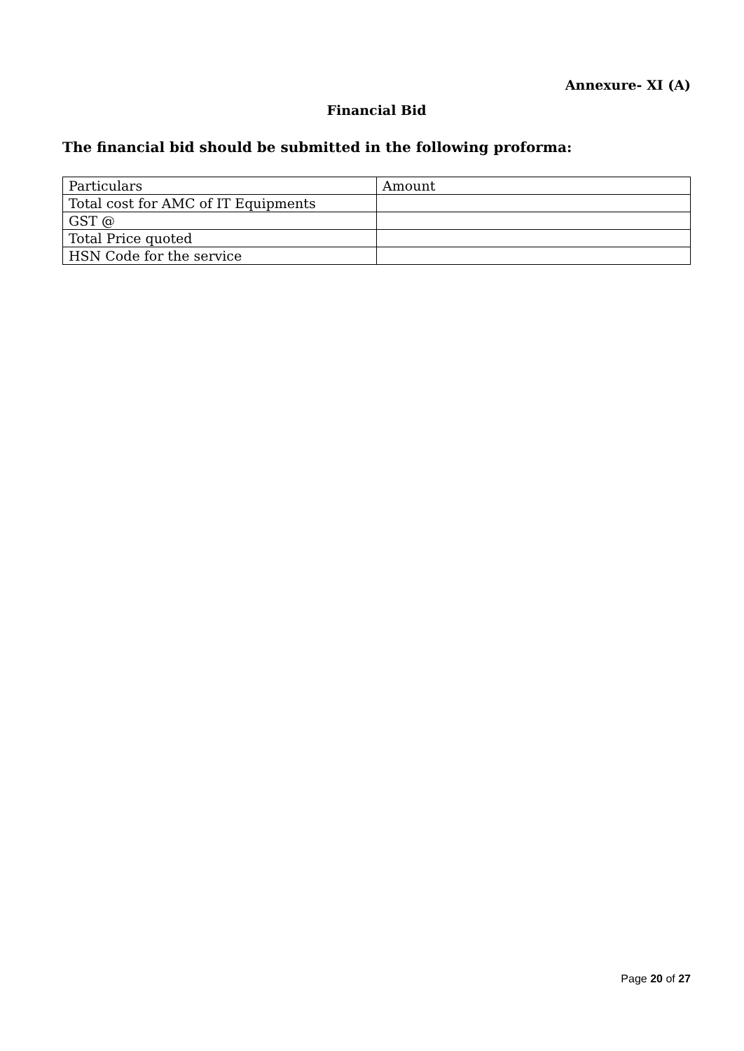Annexure- XI (A)
Financial Bid
The financial bid should be submitted in the following proforma:
| Particulars | Amount |
| Total cost for AMC of IT Equipments | |
| GST @ | |
| Total Price quoted | |
| HSN Code for the service | |
Page 20 of 27